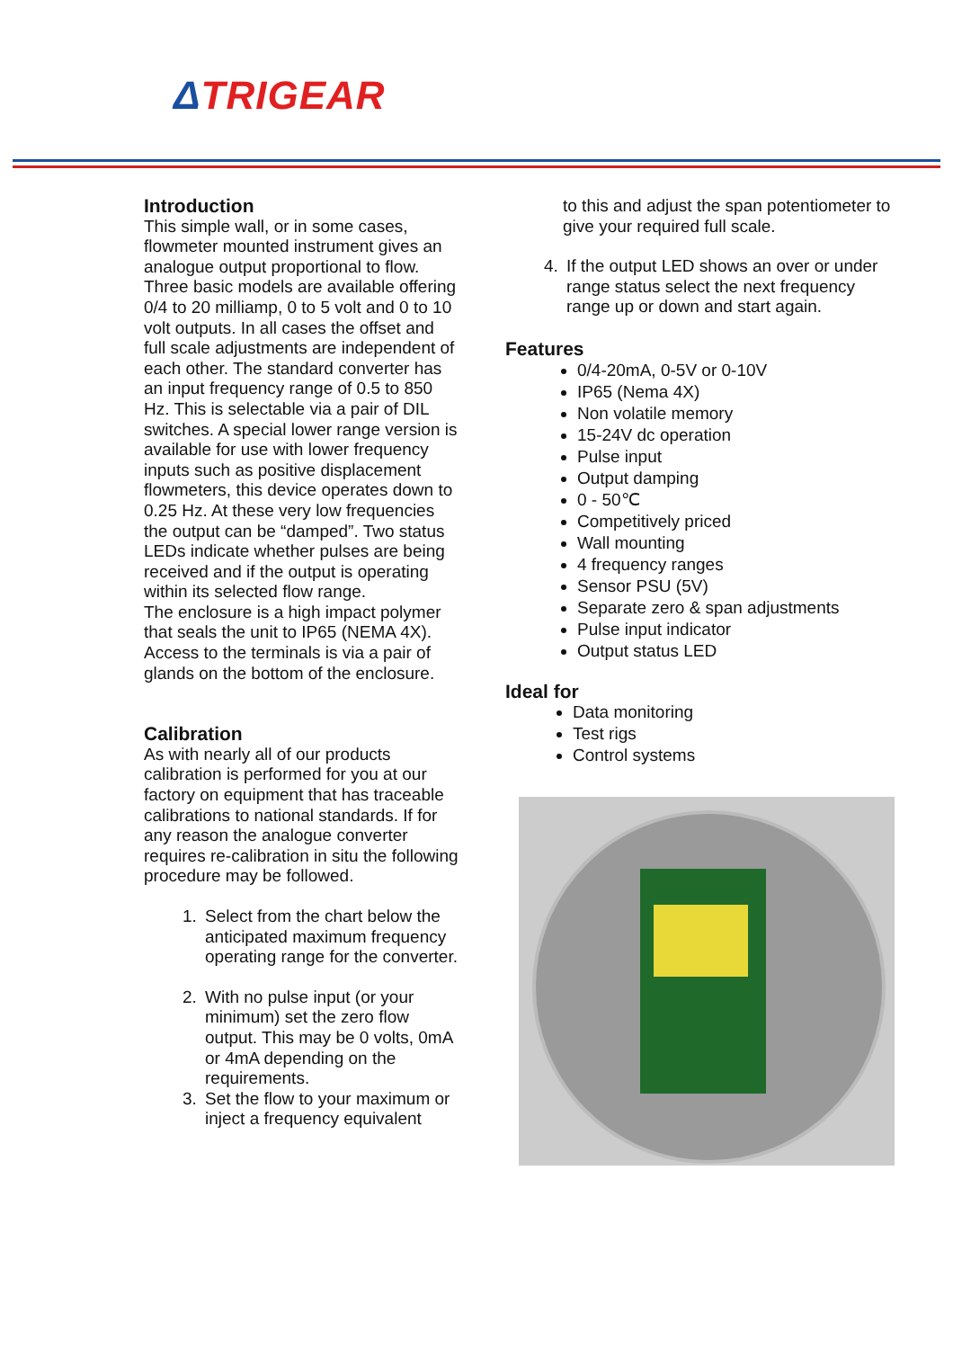ΔTRIGEAR
Introduction
This simple wall, or in some cases, flowmeter mounted instrument gives an analogue output proportional to flow. Three basic models are available offering 0/4 to 20 milliamp, 0 to 5 volt and 0 to 10 volt outputs. In all cases the offset and full scale adjustments are independent of each other. The standard converter has an input frequency range of 0.5 to 850 Hz. This is selectable via a pair of DIL switches. A special lower range version is available for use with lower frequency inputs such as positive displacement flowmeters, this device operates down to 0.25 Hz. At these very low frequencies the output can be “damped”. Two status LEDs indicate whether pulses are being received and if the output is operating within its selected flow range.
The enclosure is a high impact polymer that seals the unit to IP65 (NEMA 4X). Access to the terminals is via a pair of glands on the bottom of the enclosure.
Calibration
As with nearly all of our products calibration is performed for you at our factory on equipment that has traceable calibrations to national standards. If for any reason the analogue converter requires re-calibration in situ the following procedure may be followed.
1. Select from the chart below the anticipated maximum frequency operating range for the converter.
2. With no pulse input (or your minimum) set the zero flow output. This may be 0 volts, 0mA or 4mA depending on the requirements.
3. Set the flow to your maximum or inject a frequency equivalent
to this and adjust the span potentiometer to give your required full scale.
4. If the output LED shows an over or under range status select the next frequency range up or down and start again.
Features
0/4-20mA, 0-5V or 0-10V
IP65 (Nema 4X)
Non volatile memory
15-24V dc operation
Pulse input
Output damping
0 - 50℃
Competitively priced
Wall mounting
4 frequency ranges
Sensor PSU (5V)
Separate zero & span adjustments
Pulse input indicator
Output status LED
Ideal for
Data monitoring
Test rigs
Control systems